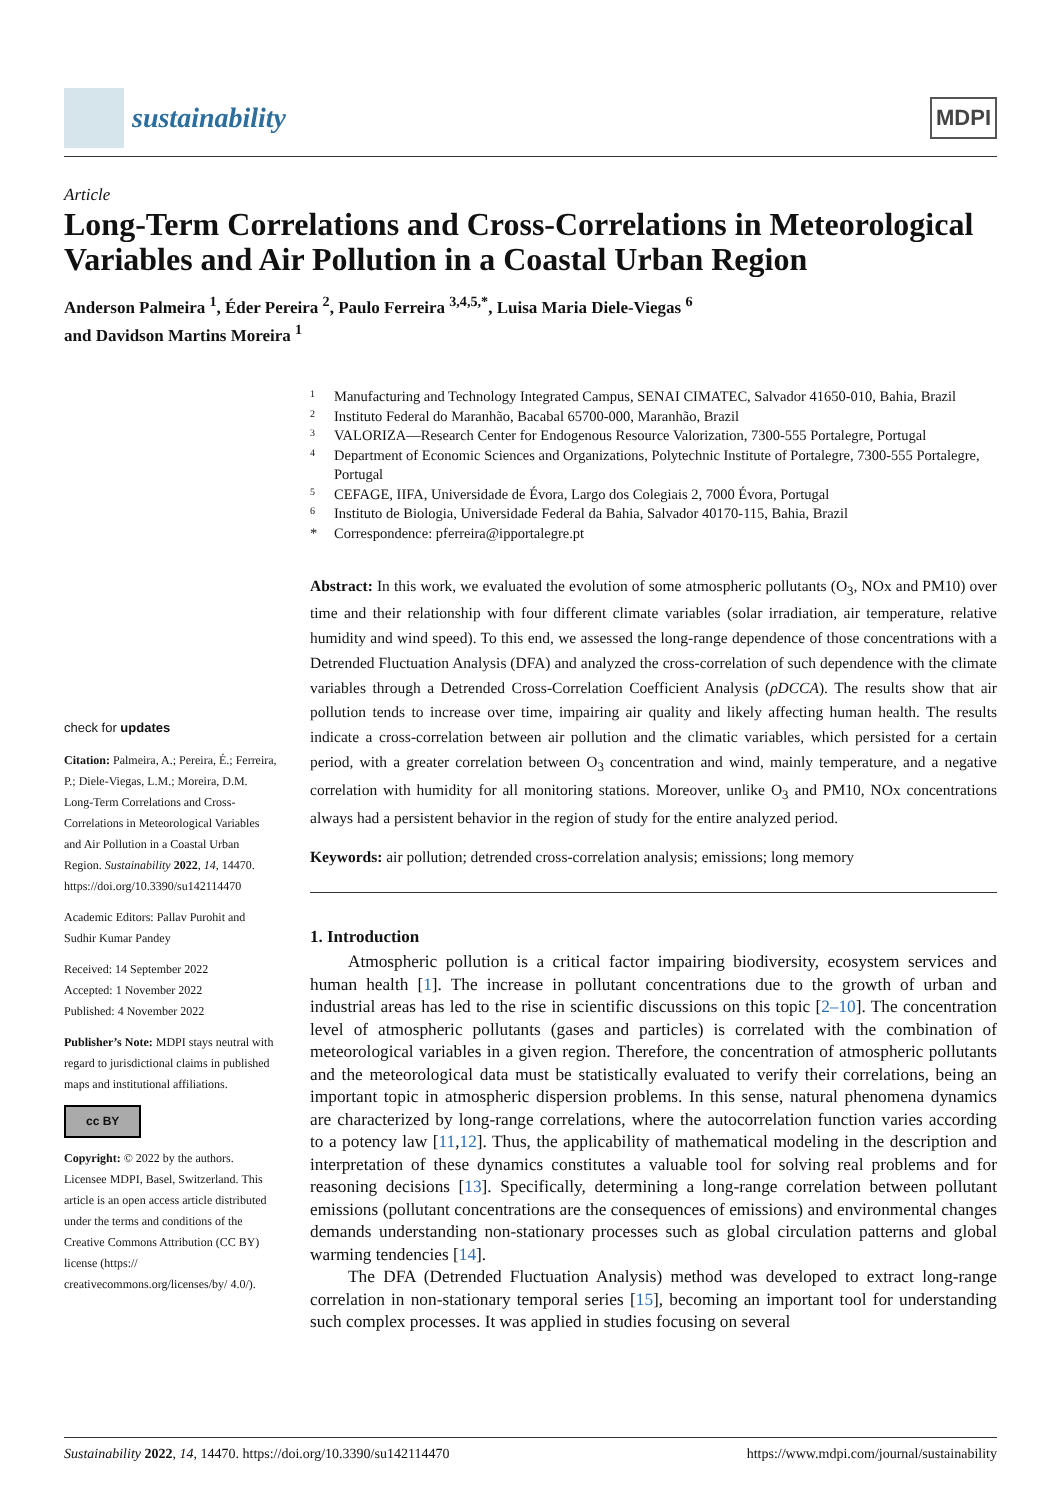sustainability
MDPI
Article
Long-Term Correlations and Cross-Correlations in Meteorological Variables and Air Pollution in a Coastal Urban Region
Anderson Palmeira <sup>1</sup>, Éder Pereira <sup>2</sup>, Paulo Ferreira <sup>3,4,5,*</sup>, Luisa Maria Diele-Viegas <sup>6</sup>
and Davidson Martins Moreira <sup>1</sup>
check for updates
Citation: Palmeira, A.; Pereira, É.; Ferreira, P.; Diele-Viegas, L.M.; Moreira, D.M. Long-Term Correlations and Cross-Correlations in Meteorological Variables and Air Pollution in a Coastal Urban Region. Sustainability 2022, 14, 14470. https://doi.org/10.3390/su142114470
Academic Editors: Pallav Purohit and Sudhir Kumar Pandey
Received: 14 September 2022
Accepted: 1 November 2022
Published: 4 November 2022
Publisher’s Note: MDPI stays neutral with regard to jurisdictional claims in published maps and institutional affiliations.
cc BY
Copyright: © 2022 by the authors. Licensee MDPI, Basel, Switzerland. This article is an open access article distributed under the terms and conditions of the Creative Commons Attribution (CC BY) license (https:// creativecommons.org/licenses/by/ 4.0/).
<sup>1</sup> Manufacturing and Technology Integrated Campus, SENAI CIMATEC, Salvador 41650-010, Bahia, Brazil <sup>2</sup> Instituto Federal do Maranhão, Bacabal 65700-000, Maranhão, Brazil <sup>3</sup> VALORIZA—Research Center for Endogenous Resource Valorization, 7300-555 Portalegre, Portugal <sup>4</sup> Department of Economic Sciences and Organizations, Polytechnic Institute of Portalegre, 7300-555 Portalegre, Portugal <sup>5</sup> CEFAGE, IIFA, Universidade de Évora, Largo dos Colegiais 2, 7000 Évora, Portugal <sup>6</sup> Instituto de Biologia, Universidade Federal da Bahia, Salvador 40170-115, Bahia, Brazil * Correspondence: pferreira@ipportalegre.pt
Abstract: In this work, we evaluated the evolution of some atmospheric pollutants (O<sub>3</sub>, NOx and PM10) over time and their relationship with four different climate variables (solar irradiation, air temperature, relative humidity and wind speed). To this end, we assessed the long-range dependence of those concentrations with a Detrended Fluctuation Analysis (DFA) and analyzed the cross-correlation of such dependence with the climate variables through a Detrended Cross-Correlation Coefficient Analysis (ρDCCA). The results show that air pollution tends to increase over time, impairing air quality and likely affecting human health. The results indicate a cross-correlation between air pollution and the climatic variables, which persisted for a certain period, with a greater correlation between O<sub>3</sub> concentration and wind, mainly temperature, and a negative correlation with humidity for all monitoring stations. Moreover, unlike O<sub>3</sub> and PM10, NOx concentrations always had a persistent behavior in the region of study for the entire analyzed period.
Keywords: air pollution; detrended cross-correlation analysis; emissions; long memory
1. Introduction
Atmospheric pollution is a critical factor impairing biodiversity, ecosystem services and human health [1]. The increase in pollutant concentrations due to the growth of urban and industrial areas has led to the rise in scientific discussions on this topic [2–10]. The concentration level of atmospheric pollutants (gases and particles) is correlated with the combination of meteorological variables in a given region. Therefore, the concentration of atmospheric pollutants and the meteorological data must be statistically evaluated to verify their correlations, being an important topic in atmospheric dispersion problems. In this sense, natural phenomena dynamics are characterized by long-range correlations, where the autocorrelation function varies according to a potency law [11,12]. Thus, the applicability of mathematical modeling in the description and interpretation of these dynamics constitutes a valuable tool for solving real problems and for reasoning decisions [13]. Specifically, determining a long-range correlation between pollutant emissions (pollutant concentrations are the consequences of emissions) and environmental changes demands understanding non-stationary processes such as global circulation patterns and global warming tendencies [14].
The DFA (Detrended Fluctuation Analysis) method was developed to extract long-range correlation in non-stationary temporal series [15], becoming an important tool for understanding such complex processes. It was applied in studies focusing on several
Sustainability 2022, 14, 14470. https://doi.org/10.3390/su142114470 https://www.mdpi.com/journal/sustainability